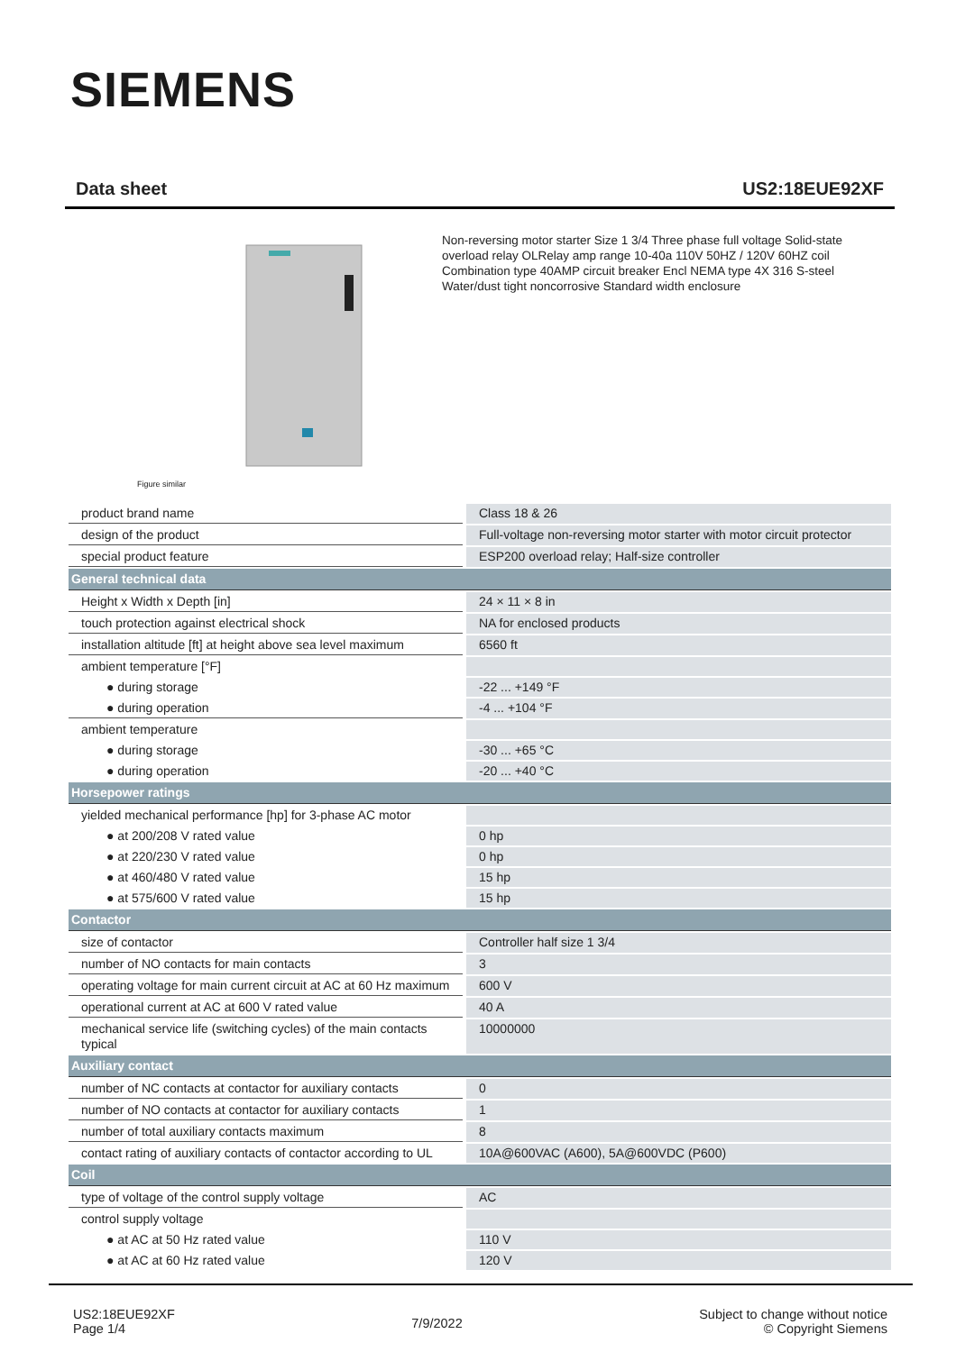SIEMENS
Data sheet US2:18EUE92XF
Figure similar
Non-reversing motor starter Size 1 3/4 Three phase full voltage Solid-state overload relay OLRelay amp range 10-40a 110V 50HZ / 120V 60HZ coil Combination type 40AMP circuit breaker Encl NEMA type 4X 316 S-steel Water/dust tight noncorrosive Standard width enclosure
| product brand name | Class 18 & 26 |
| design of the product | Full-voltage non-reversing motor starter with motor circuit protector |
| special product feature | ESP200 overload relay; Half-size controller |
| General technical data | |
| Height x Width x Depth [in] | 24 × 11 × 8 in |
| touch protection against electrical shock | NA for enclosed products |
| installation altitude [ft] at height above sea level maximum | 6560 ft |
| ambient temperature [°F] | |
| ● during storage | -22 ... +149 °F |
| ● during operation | -4 ... +104 °F |
| ambient temperature | |
| ● during storage | -30 ... +65 °C |
| ● during operation | -20 ... +40 °C |
| Horsepower ratings | |
| yielded mechanical performance [hp] for 3-phase AC motor | |
| ● at 200/208 V rated value | 0 hp |
| ● at 220/230 V rated value | 0 hp |
| ● at 460/480 V rated value | 15 hp |
| ● at 575/600 V rated value | 15 hp |
| Contactor | |
| size of contactor | Controller half size 1 3/4 |
| number of NO contacts for main contacts | 3 |
| operating voltage for main current circuit at AC at 60 Hz maximum | 600 V |
| operational current at AC at 600 V rated value | 40 A |
| mechanical service life (switching cycles) of the main contacts typical | 10000000 |
| Auxiliary contact | |
| number of NC contacts at contactor for auxiliary contacts | 0 |
| number of NO contacts at contactor for auxiliary contacts | 1 |
| number of total auxiliary contacts maximum | 8 |
| contact rating of auxiliary contacts of contactor according to UL | 10A@600VAC (A600), 5A@600VDC (P600) |
| Coil | |
| type of voltage of the control supply voltage | AC |
| control supply voltage | |
| ● at AC at 50 Hz rated value | 110 V |
| ● at AC at 60 Hz rated value | 120 V |
US2:18EUE92XF
Page 1/4
7/9/2022
Subject to change without notice
© Copyright Siemens